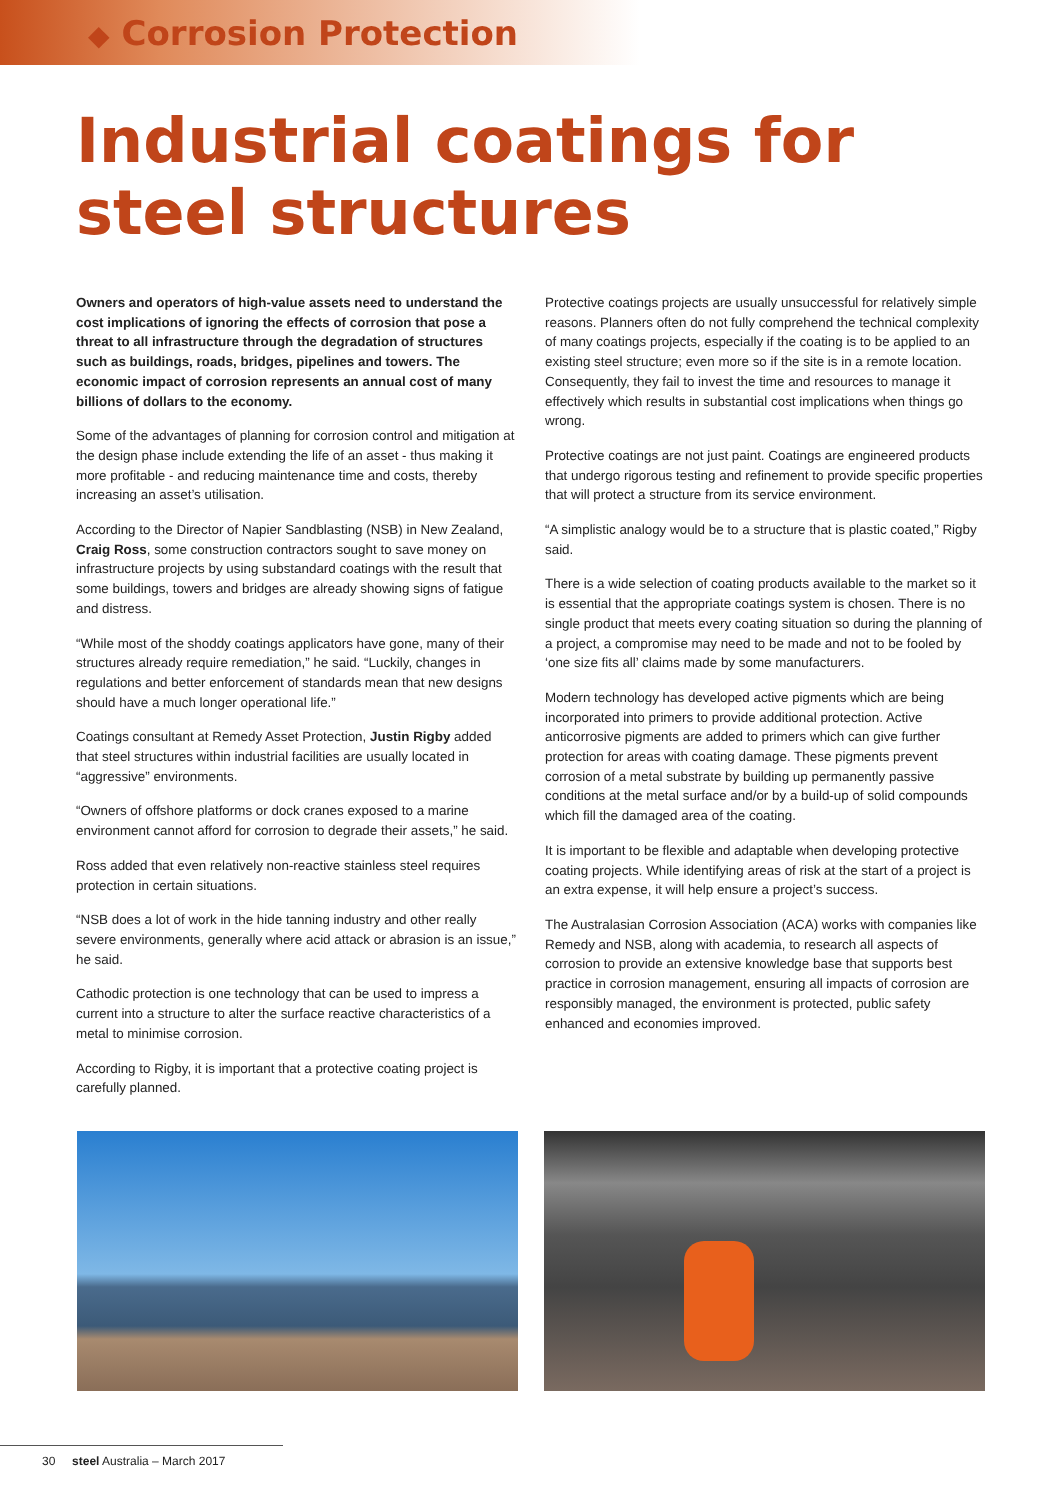◆ Corrosion Protection
Industrial coatings for steel structures
Owners and operators of high-value assets need to understand the cost implications of ignoring the effects of corrosion that pose a threat to all infrastructure through the degradation of structures such as buildings, roads, bridges, pipelines and towers. The economic impact of corrosion represents an annual cost of many billions of dollars to the economy.
Some of the advantages of planning for corrosion control and mitigation at the design phase include extending the life of an asset - thus making it more profitable - and reducing maintenance time and costs, thereby increasing an asset’s utilisation.
According to the Director of Napier Sandblasting (NSB) in New Zealand, Craig Ross, some construction contractors sought to save money on infrastructure projects by using substandard coatings with the result that some buildings, towers and bridges are already showing signs of fatigue and distress.
“While most of the shoddy coatings applicators have gone, many of their structures already require remediation,” he said. “Luckily, changes in regulations and better enforcement of standards mean that new designs should have a much longer operational life.”
Coatings consultant at Remedy Asset Protection, Justin Rigby added that steel structures within industrial facilities are usually located in “aggressive” environments.
“Owners of offshore platforms or dock cranes exposed to a marine environment cannot afford for corrosion to degrade their assets,” he said.
Ross added that even relatively non-reactive stainless steel requires protection in certain situations.
“NSB does a lot of work in the hide tanning industry and other really severe environments, generally where acid attack or abrasion is an issue,” he said.
Cathodic protection is one technology that can be used to impress a current into a structure to alter the surface reactive characteristics of a metal to minimise corrosion.
According to Rigby, it is important that a protective coating project is carefully planned.
Protective coatings projects are usually unsuccessful for relatively simple reasons. Planners often do not fully comprehend the technical complexity of many coatings projects, especially if the coating is to be applied to an existing steel structure; even more so if the site is in a remote location. Consequently, they fail to invest the time and resources to manage it effectively which results in substantial cost implications when things go wrong.
Protective coatings are not just paint. Coatings are engineered products that undergo rigorous testing and refinement to provide specific properties that will protect a structure from its service environment.
“A simplistic analogy would be to a structure that is plastic coated,” Rigby said.
There is a wide selection of coating products available to the market so it is essential that the appropriate coatings system is chosen. There is no single product that meets every coating situation so during the planning of a project, a compromise may need to be made and not to be fooled by ‘one size fits all’ claims made by some manufacturers.
Modern technology has developed active pigments which are being incorporated into primers to provide additional protection. Active anticorrosive pigments are added to primers which can give further protection for areas with coating damage. These pigments prevent corrosion of a metal substrate by building up permanently passive conditions at the metal surface and/or by a build-up of solid compounds which fill the damaged area of the coating.
It is important to be flexible and adaptable when developing protective coating projects. While identifying areas of risk at the start of a project is an extra expense, it will help ensure a project’s success.
The Australasian Corrosion Association (ACA) works with companies like Remedy and NSB, along with academia, to research all aspects of corrosion to provide an extensive knowledge base that supports best practice in corrosion management, ensuring all impacts of corrosion are responsibly managed, the environment is protected, public safety enhanced and economies improved.
30 steel Australia – March 2017